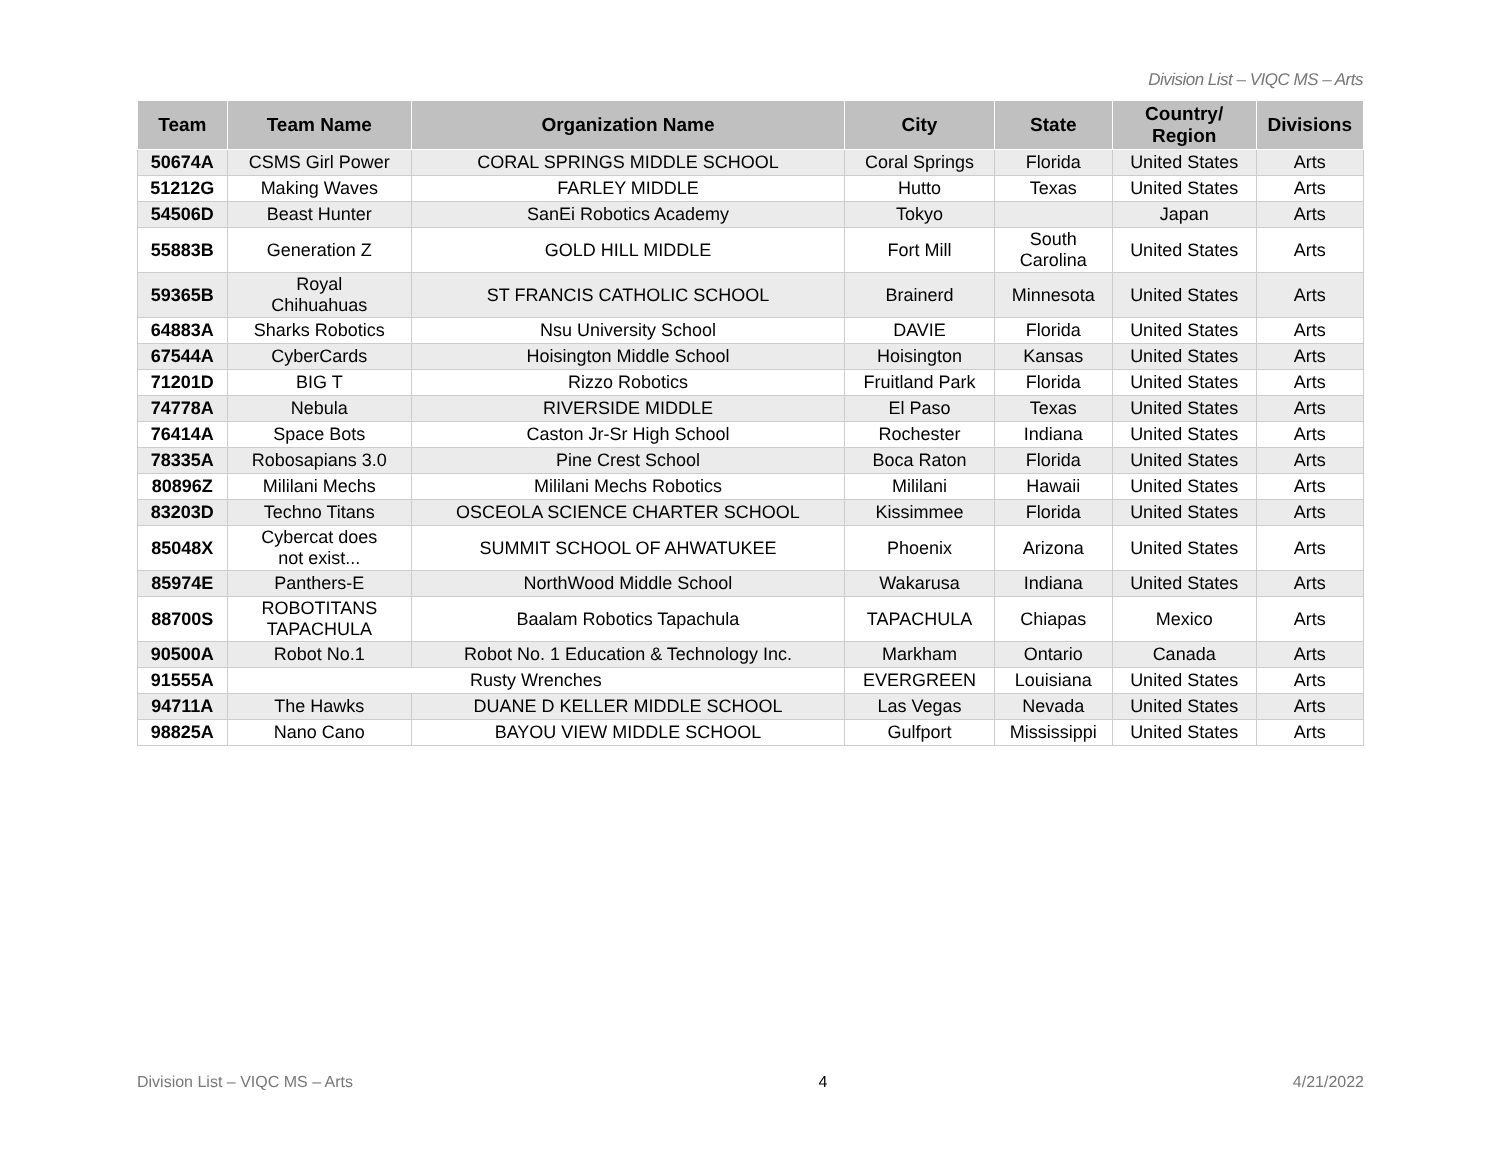Division List – VIQC MS – Arts
| Team | Team Name | Organization Name | City | State | Country/ Region | Divisions |
| --- | --- | --- | --- | --- | --- | --- |
| 50674A | CSMS Girl Power | CORAL SPRINGS MIDDLE SCHOOL | Coral Springs | Florida | United States | Arts |
| 51212G | Making Waves | FARLEY MIDDLE | Hutto | Texas | United States | Arts |
| 54506D | Beast Hunter | SanEi Robotics Academy | Tokyo | | Japan | Arts |
| 55883B | Generation Z | GOLD HILL MIDDLE | Fort Mill | South Carolina | United States | Arts |
| 59365B | Royal Chihuahuas | ST FRANCIS CATHOLIC SCHOOL | Brainerd | Minnesota | United States | Arts |
| 64883A | Sharks Robotics | Nsu University School | DAVIE | Florida | United States | Arts |
| 67544A | CyberCards | Hoisington Middle School | Hoisington | Kansas | United States | Arts |
| 71201D | BIG T | Rizzo Robotics | Fruitland Park | Florida | United States | Arts |
| 74778A | Nebula | RIVERSIDE MIDDLE | El Paso | Texas | United States | Arts |
| 76414A | Space Bots | Caston Jr-Sr High School | Rochester | Indiana | United States | Arts |
| 78335A | Robosapians 3.0 | Pine Crest School | Boca Raton | Florida | United States | Arts |
| 80896Z | Mililani Mechs | Mililani Mechs Robotics | Mililani | Hawaii | United States | Arts |
| 83203D | Techno Titans | OSCEOLA SCIENCE CHARTER SCHOOL | Kissimmee | Florida | United States | Arts |
| 85048X | Cybercat does not exist... | SUMMIT SCHOOL OF AHWATUKEE | Phoenix | Arizona | United States | Arts |
| 85974E | Panthers-E | NorthWood Middle School | Wakarusa | Indiana | United States | Arts |
| 88700S | ROBOTITANS TAPACHULA | Baalam Robotics Tapachula | TAPACHULA | Chiapas | Mexico | Arts |
| 90500A | Robot No.1 | Robot No. 1 Education & Technology Inc. | Markham | Ontario | Canada | Arts |
| 91555A | Rusty Wrenches | | EVERGREEN | Louisiana | United States | Arts |
| 94711A | The Hawks | DUANE D KELLER MIDDLE SCHOOL | Las Vegas | Nevada | United States | Arts |
| 98825A | Nano Cano | BAYOU VIEW MIDDLE SCHOOL | Gulfport | Mississippi | United States | Arts |
Division List – VIQC MS – Arts 4 4/21/2022